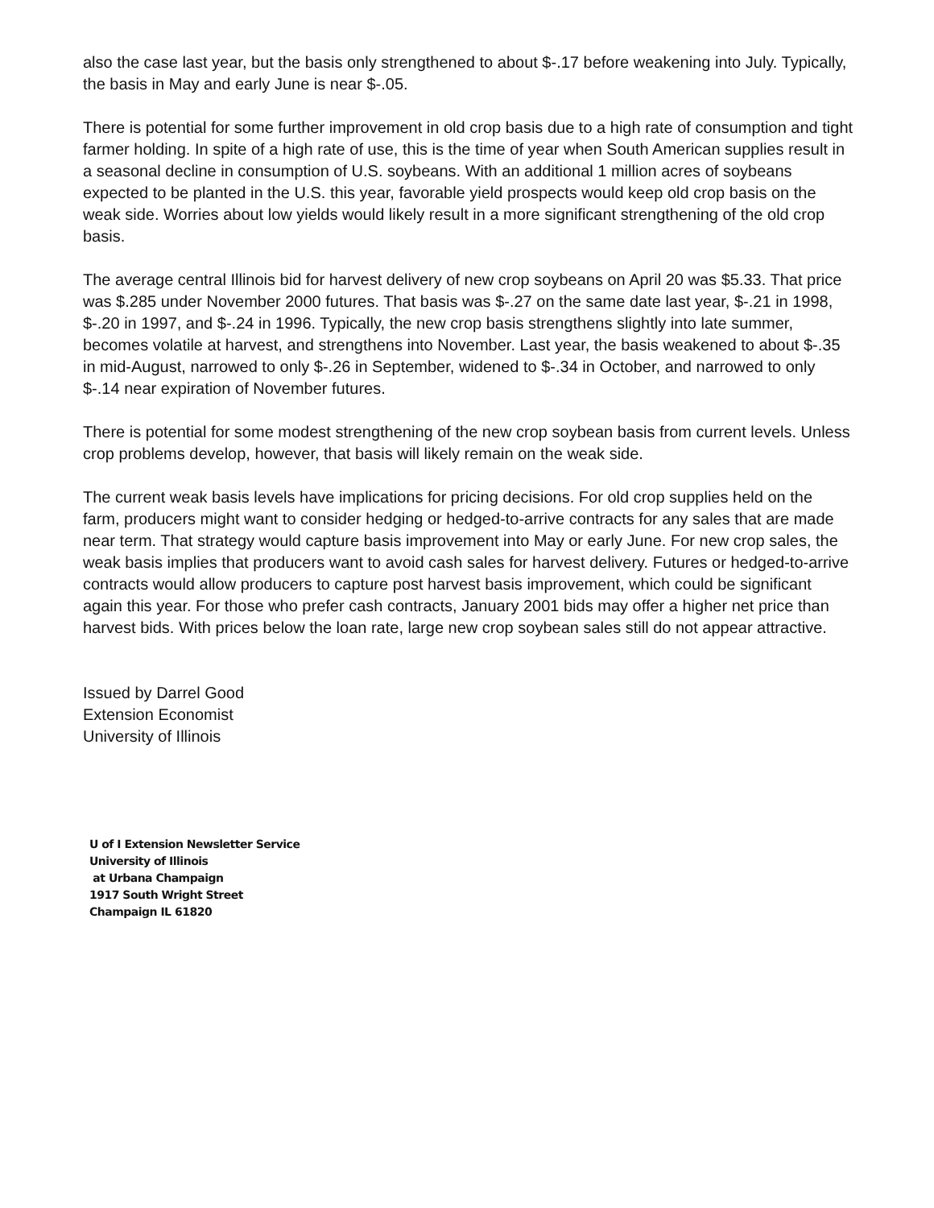also the case last year, but the basis only strengthened to about $-.17 before weakening into July. Typically, the basis in May and early June is near $-.05.
There is potential for some further improvement in old crop basis due to a high rate of consumption and tight farmer holding. In spite of a high rate of use, this is the time of year when South American supplies result in a seasonal decline in consumption of U.S. soybeans. With an additional 1 million acres of soybeans expected to be planted in the U.S. this year, favorable yield prospects would keep old crop basis on the weak side. Worries about low yields would likely result in a more significant strengthening of the old crop basis.
The average central Illinois bid for harvest delivery of new crop soybeans on April 20 was $5.33. That price was $.285 under November 2000 futures. That basis was $-.27 on the same date last year, $-.21 in 1998, $-.20 in 1997, and $-.24 in 1996. Typically, the new crop basis strengthens slightly into late summer, becomes volatile at harvest, and strengthens into November. Last year, the basis weakened to about $-.35 in mid-August, narrowed to only $-.26 in September, widened to $-.34 in October, and narrowed to only $-.14 near expiration of November futures.
There is potential for some modest strengthening of the new crop soybean basis from current levels. Unless crop problems develop, however, that basis will likely remain on the weak side.
The current weak basis levels have implications for pricing decisions. For old crop supplies held on the farm, producers might want to consider hedging or hedged-to-arrive contracts for any sales that are made near term. That strategy would capture basis improvement into May or early June. For new crop sales, the weak basis implies that producers want to avoid cash sales for harvest delivery. Futures or hedged-to-arrive contracts would allow producers to capture post harvest basis improvement, which could be significant again this year. For those who prefer cash contracts, January 2001 bids may offer a higher net price than harvest bids. With prices below the loan rate, large new crop soybean sales still do not appear attractive.
Issued by Darrel Good
Extension Economist
University of Illinois
U of I Extension Newsletter Service
University of Illinois
at Urbana Champaign
1917 South Wright Street
Champaign IL 61820